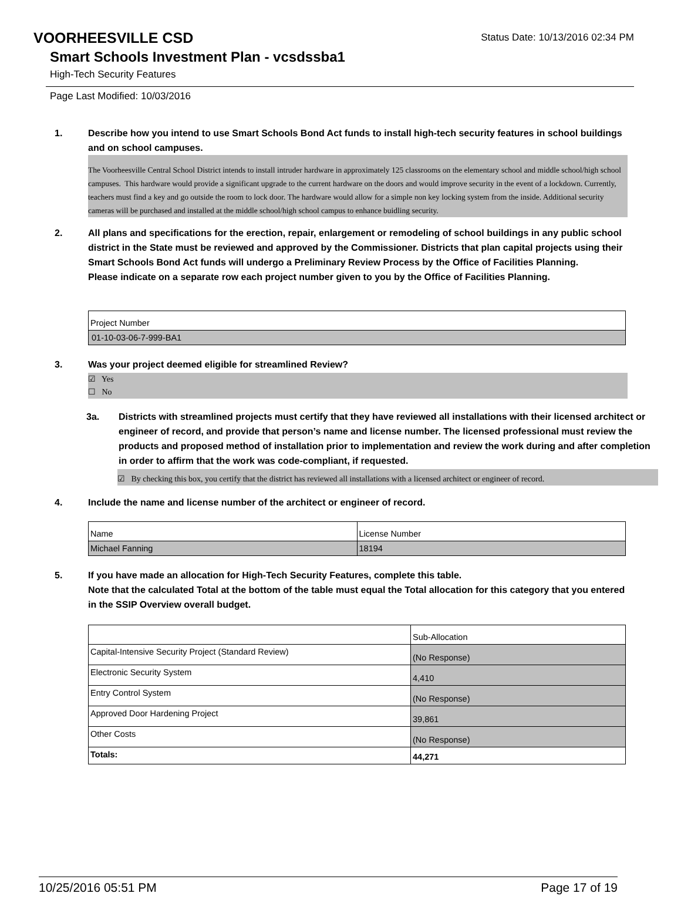VOORHEESVILLE CSD Status Date: 10/13/2016 02:34 PM
Smart Schools Investment Plan - vcsdssba1
High-Tech Security Features
Page Last Modified: 10/03/2016
1. Describe how you intend to use Smart Schools Bond Act funds to install high-tech security features in school buildings and on school campuses.
The Voorheesville Central School District intends to install intruder hardware in approximately 125 classrooms on the elementary school and middle school/high school campuses. This hardware would provide a significant upgrade to the current hardware on the doors and would improve security in the event of a lockdown. Currently, teachers must find a key and go outside the room to lock door. The hardware would allow for a simple non key locking system from the inside. Additional security cameras will be purchased and installed at the middle school/high school campus to enhance buidling security.
2. All plans and specifications for the erection, repair, enlargement or remodeling of school buildings in any public school district in the State must be reviewed and approved by the Commissioner. Districts that plan capital projects using their Smart Schools Bond Act funds will undergo a Preliminary Review Process by the Office of Facilities Planning.
Please indicate on a separate row each project number given to you by the Office of Facilities Planning.
| Project Number |
| 01-10-03-06-7-999-BA1 |
3. Was your project deemed eligible for streamlined Review?
☑ Yes
☐ No
3a. Districts with streamlined projects must certify that they have reviewed all installations with their licensed architect or engineer of record, and provide that person’s name and license number. The licensed professional must review the products and proposed method of installation prior to implementation and review the work during and after completion in order to affirm that the work was code-compliant, if requested.
☑ By checking this box, you certify that the district has reviewed all installations with a licensed architect or engineer of record.
4. Include the name and license number of the architect or engineer of record.
| Name | License Number |
| Michael Fanning | 18194 |
5. If you have made an allocation for High-Tech Security Features, complete this table.
Note that the calculated Total at the bottom of the table must equal the Total allocation for this category that you entered in the SSIP Overview overall budget.
| | Sub-Allocation |
| Capital-Intensive Security Project (Standard Review) | (No Response) |
| Electronic Security System | 4,410 |
| Entry Control System | (No Response) |
| Approved Door Hardening Project | 39,861 |
| Other Costs | (No Response) |
| Totals: | 44,271 |
10/25/2016 05:51 PM Page 17 of 19